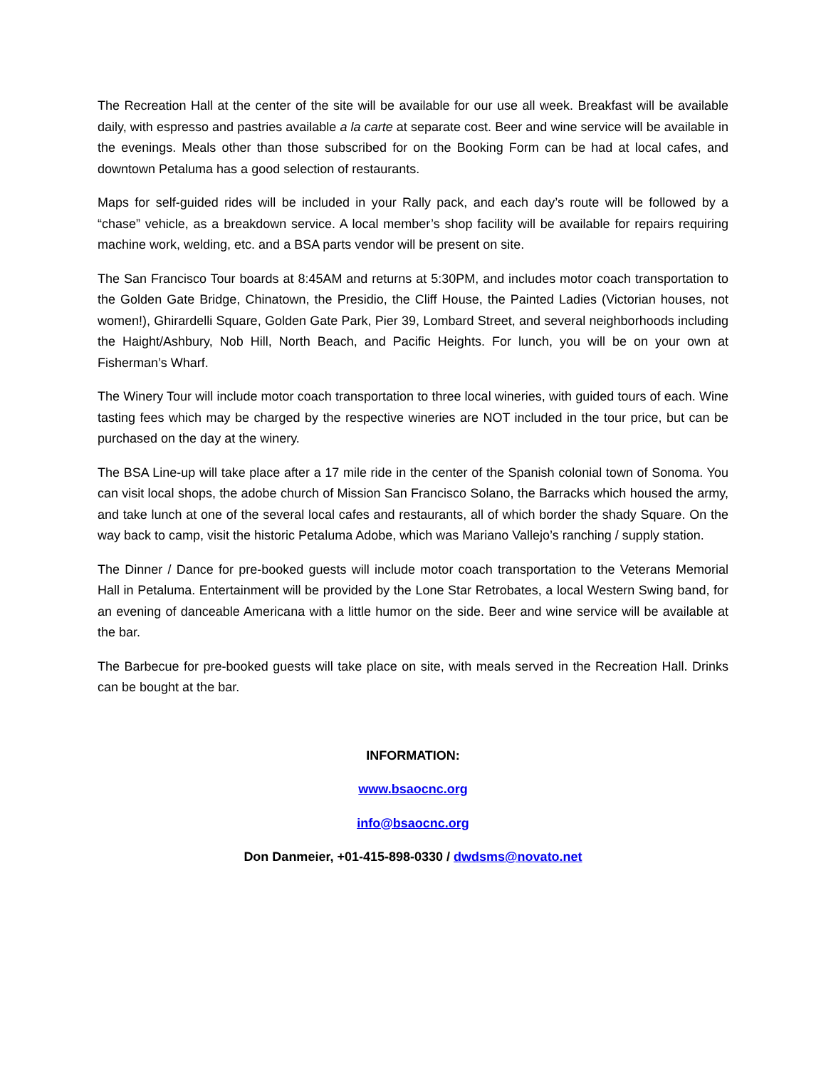The Recreation Hall at the center of the site will be available for our use all week. Breakfast will be available daily, with espresso and pastries available a la carte at separate cost. Beer and wine service will be available in the evenings. Meals other than those subscribed for on the Booking Form can be had at local cafes, and downtown Petaluma has a good selection of restaurants.
Maps for self-guided rides will be included in your Rally pack, and each day’s route will be followed by a “chase” vehicle, as a breakdown service. A local member’s shop facility will be available for repairs requiring machine work, welding, etc. and a BSA parts vendor will be present on site.
The San Francisco Tour boards at 8:45AM and returns at 5:30PM, and includes motor coach transportation to the Golden Gate Bridge, Chinatown, the Presidio, the Cliff House, the Painted Ladies (Victorian houses, not women!), Ghirardelli Square, Golden Gate Park, Pier 39, Lombard Street, and several neighborhoods including the Haight/Ashbury, Nob Hill, North Beach, and Pacific Heights. For lunch, you will be on your own at Fisherman’s Wharf.
The Winery Tour will include motor coach transportation to three local wineries, with guided tours of each. Wine tasting fees which may be charged by the respective wineries are NOT included in the tour price, but can be purchased on the day at the winery.
The BSA Line-up will take place after a 17 mile ride in the center of the Spanish colonial town of Sonoma. You can visit local shops, the adobe church of Mission San Francisco Solano, the Barracks which housed the army, and take lunch at one of the several local cafes and restaurants, all of which border the shady Square. On the way back to camp, visit the historic Petaluma Adobe, which was Mariano Vallejo’s ranching / supply station.
The Dinner / Dance for pre-booked guests will include motor coach transportation to the Veterans Memorial Hall in Petaluma. Entertainment will be provided by the Lone Star Retrobates, a local Western Swing band, for an evening of danceable Americana with a little humor on the side. Beer and wine service will be available at the bar.
The Barbecue for pre-booked guests will take place on site, with meals served in the Recreation Hall. Drinks can be bought at the bar.
INFORMATION:
www.bsaocnc.org
info@bsaocnc.org
Don Danmeier, +01-415-898-0330 / dwdsms@novato.net